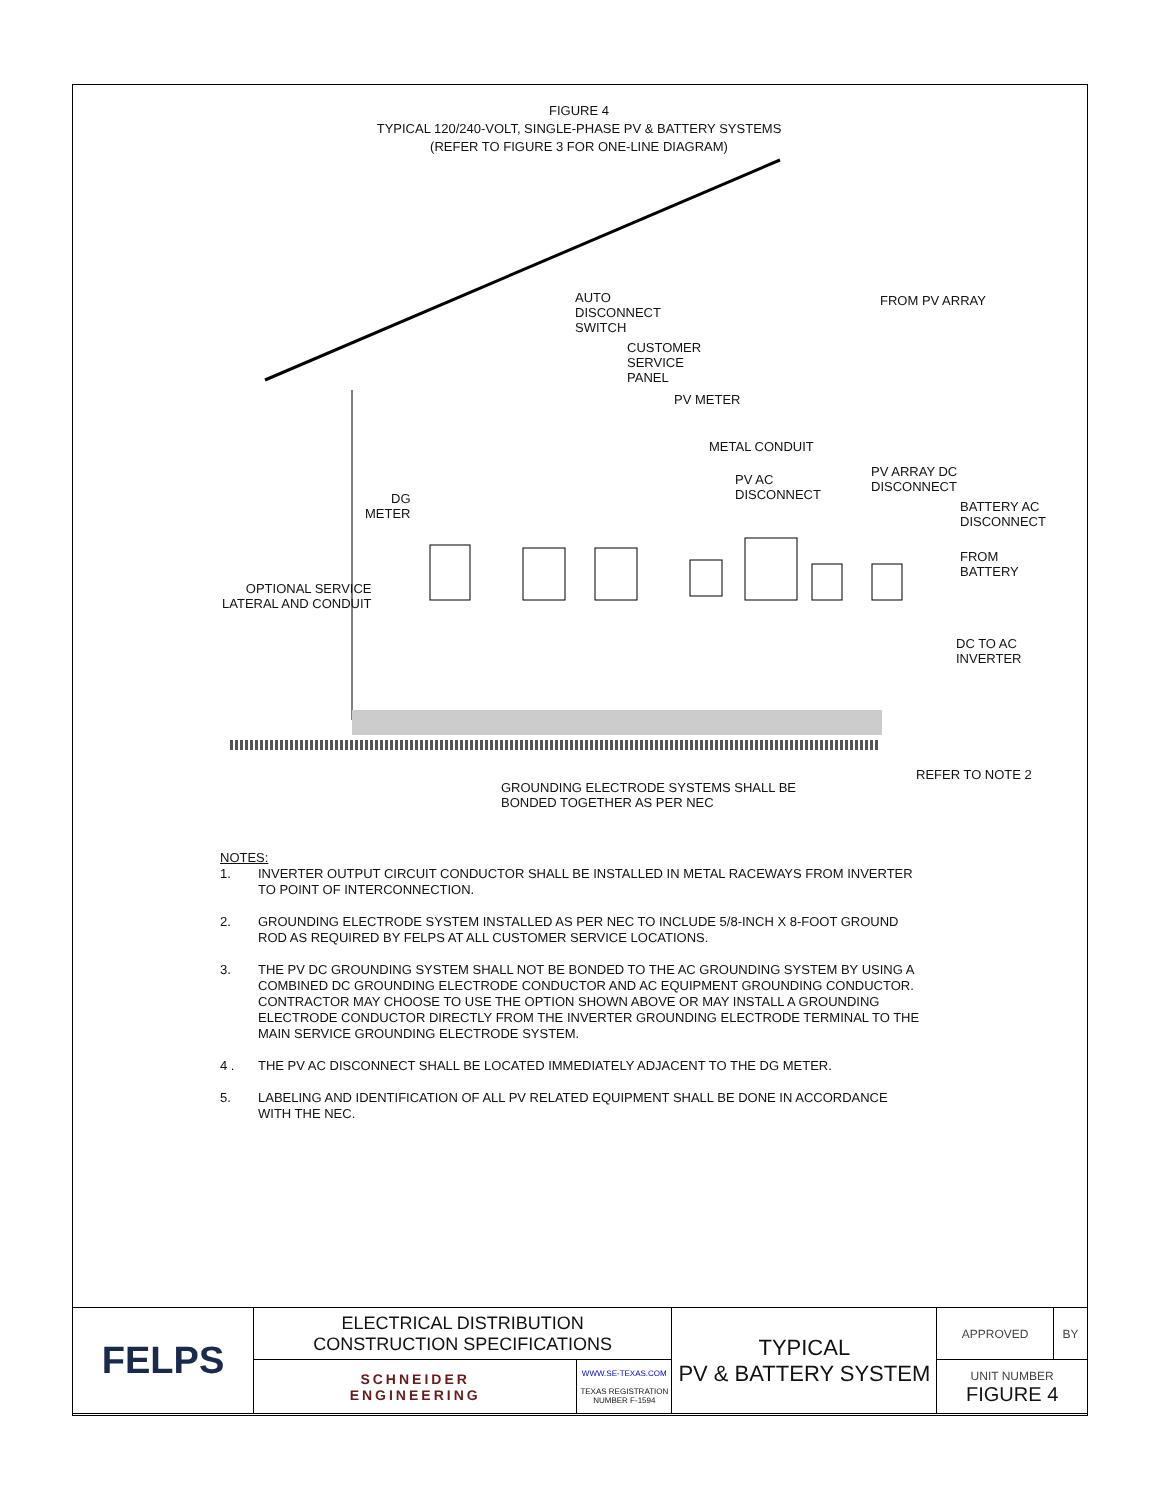FIGURE 4
TYPICAL 120/240-VOLT, SINGLE-PHASE PV & BATTERY SYSTEMS
(REFER TO FIGURE 3 FOR ONE-LINE DIAGRAM)
AUTO
DISCONNECT
SWITCH
FROM PV ARRAY
CUSTOMER
SERVICE
PANEL
PV METER
METAL CONDUIT
PV AC
DISCONNECT
PV ARRAY DC
DISCONNECT
BATTERY AC
DISCONNECT
DG
METER
FROM
BATTERY
OPTIONAL SERVICE
LATERAL AND CONDUIT
DC TO AC
INVERTER
REFER TO NOTE 2
GROUNDING ELECTRODE SYSTEMS SHALL BE
BONDED TOGETHER AS PER NEC
NOTES:
1. INVERTER OUTPUT CIRCUIT CONDUCTOR SHALL BE INSTALLED IN METAL RACEWAYS FROM INVERTER TO POINT OF INTERCONNECTION.
2. GROUNDING ELECTRODE SYSTEM INSTALLED AS PER NEC TO INCLUDE 5/8-INCH X 8-FOOT GROUND ROD AS REQUIRED BY FELPS AT ALL CUSTOMER SERVICE LOCATIONS.
3. THE PV DC GROUNDING SYSTEM SHALL NOT BE BONDED TO THE AC GROUNDING SYSTEM BY USING A COMBINED DC GROUNDING ELECTRODE CONDUCTOR AND AC EQUIPMENT GROUNDING CONDUCTOR. CONTRACTOR MAY CHOOSE TO USE THE OPTION SHOWN ABOVE OR MAY INSTALL A GROUNDING ELECTRODE CONDUCTOR DIRECTLY FROM THE INVERTER GROUNDING ELECTRODE TERMINAL TO THE MAIN SERVICE GROUNDING ELECTRODE SYSTEM.
4 . THE PV AC DISCONNECT SHALL BE LOCATED IMMEDIATELY ADJACENT TO THE DG METER.
5. LABELING AND IDENTIFICATION OF ALL PV RELATED EQUIPMENT SHALL BE DONE IN ACCORDANCE WITH THE NEC.
| FELPS | ELECTRICAL DISTRIBUTION CONSTRUCTION SPECIFICATIONS | | TYPICAL PV & BATTERY SYSTEM | APPROVED | BY |
| | SCHNEIDER ENGINEERING | WWW.SE-TEXAS.COM TEXAS REGISTRATION NUMBER F-1594 | | UNIT NUMBER FIGURE 4 | |